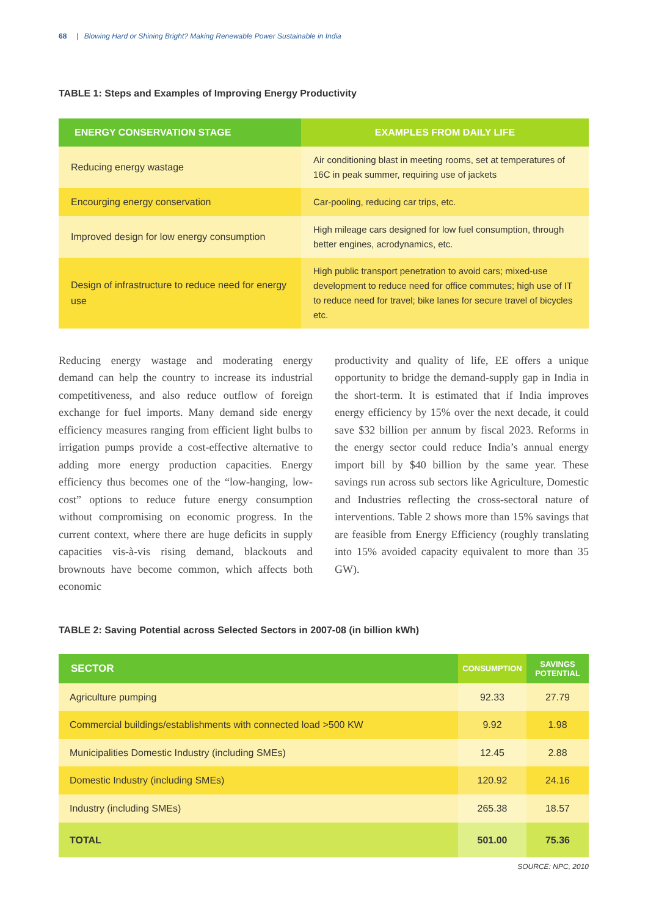68 | Blowing Hard or Shining Bright? Making Renewable Power Sustainable in India
TABLE 1: Steps and Examples of Improving Energy Productivity
| ENERGY CONSERVATION STAGE | EXAMPLES FROM DAILY LIFE |
| --- | --- |
| Reducing energy wastage | Air conditioning blast in meeting rooms, set at temperatures of 16C in peak summer, requiring use of jackets |
| Encourging energy conservation | Car-pooling, reducing car trips, etc. |
| Improved design for low energy consumption | High mileage cars designed for low fuel consumption, through better engines, acrodynamics, etc. |
| Design of infrastructure to reduce need for energy use | High public transport penetration to avoid cars; mixed-use development to reduce need for office commutes; high use of IT to reduce need for travel; bike lanes for secure travel of bicycles etc. |
Reducing energy wastage and moderating energy demand can help the country to increase its industrial competitiveness, and also reduce outflow of foreign exchange for fuel imports. Many demand side energy efficiency measures ranging from efficient light bulbs to irrigation pumps provide a cost-effective alternative to adding more energy production capacities. Energy efficiency thus becomes one of the “low-hanging, low-cost” options to reduce future energy consumption without compromising on economic progress. In the current context, where there are huge deficits in supply capacities vis-à-vis rising demand, blackouts and brownouts have become common, which affects both economic
productivity and quality of life, EE offers a unique opportunity to bridge the demand-supply gap in India in the short-term. It is estimated that if India improves energy efficiency by 15% over the next decade, it could save $32 billion per annum by fiscal 2023. Reforms in the energy sector could reduce India’s annual energy import bill by $40 billion by the same year. These savings run across sub sectors like Agriculture, Domestic and Industries reflecting the cross-sectoral nature of interventions. Table 2 shows more than 15% savings that are feasible from Energy Efficiency (roughly translating into 15% avoided capacity equivalent to more than 35 GW).
TABLE 2: Saving Potential across Selected Sectors in 2007-08 (in billion kWh)
| SECTOR | CONSUMPTION | SAVINGS POTENTIAL |
| --- | --- | --- |
| Agriculture pumping | 92.33 | 27.79 |
| Commercial buildings/establishments with connected load >500 KW | 9.92 | 1.98 |
| Municipalities Domestic Industry (including SMEs) | 12.45 | 2.88 |
| Domestic Industry (including SMEs) | 120.92 | 24.16 |
| Industry (including SMEs) | 265.38 | 18.57 |
| TOTAL | 501.00 | 75.36 |
SOURCE: NPC, 2010